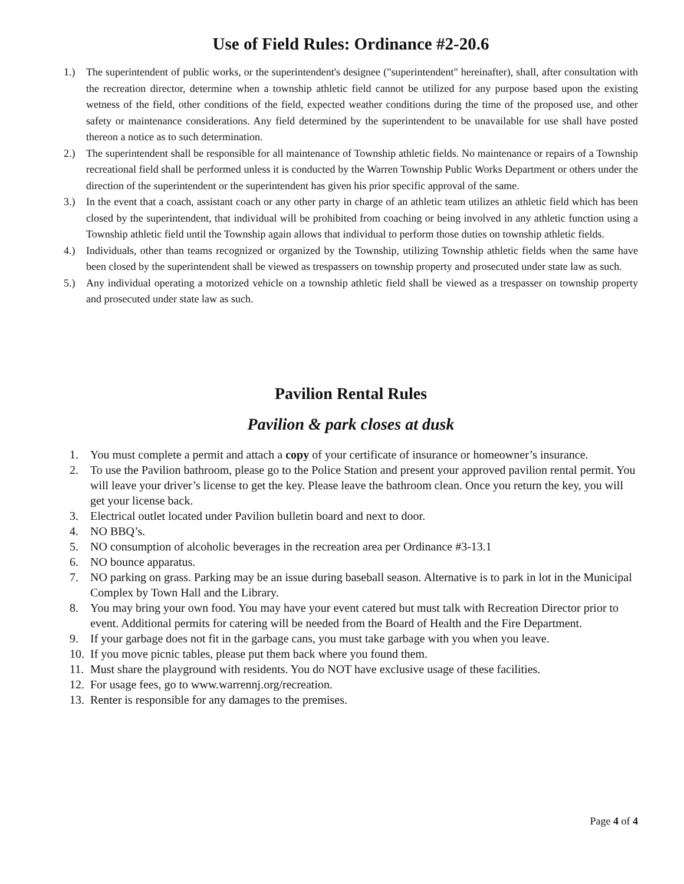Use of Field Rules: Ordinance #2-20.6
1.) The superintendent of public works, or the superintendent's designee ("superintendent" hereinafter), shall, after consultation with the recreation director, determine when a township athletic field cannot be utilized for any purpose based upon the existing wetness of the field, other conditions of the field, expected weather conditions during the time of the proposed use, and other safety or maintenance considerations. Any field determined by the superintendent to be unavailable for use shall have posted thereon a notice as to such determination.
2.) The superintendent shall be responsible for all maintenance of Township athletic fields. No maintenance or repairs of a Township recreational field shall be performed unless it is conducted by the Warren Township Public Works Department or others under the direction of the superintendent or the superintendent has given his prior specific approval of the same.
3.) In the event that a coach, assistant coach or any other party in charge of an athletic team utilizes an athletic field which has been closed by the superintendent, that individual will be prohibited from coaching or being involved in any athletic function using a Township athletic field until the Township again allows that individual to perform those duties on township athletic fields.
4.) Individuals, other than teams recognized or organized by the Township, utilizing Township athletic fields when the same have been closed by the superintendent shall be viewed as trespassers on township property and prosecuted under state law as such.
5.) Any individual operating a motorized vehicle on a township athletic field shall be viewed as a trespasser on township property and prosecuted under state law as such.
Pavilion Rental Rules
Pavilion & park closes at dusk
1. You must complete a permit and attach a copy of your certificate of insurance or homeowner’s insurance.
2. To use the Pavilion bathroom, please go to the Police Station and present your approved pavilion rental permit. You will leave your driver’s license to get the key. Please leave the bathroom clean. Once you return the key, you will get your license back.
3. Electrical outlet located under Pavilion bulletin board and next to door.
4. NO BBQ’s.
5. NO consumption of alcoholic beverages in the recreation area per Ordinance #3-13.1
6. NO bounce apparatus.
7. NO parking on grass. Parking may be an issue during baseball season. Alternative is to park in lot in the Municipal Complex by Town Hall and the Library.
8. You may bring your own food. You may have your event catered but must talk with Recreation Director prior to event. Additional permits for catering will be needed from the Board of Health and the Fire Department.
9. If your garbage does not fit in the garbage cans, you must take garbage with you when you leave.
10. If you move picnic tables, please put them back where you found them.
11. Must share the playground with residents. You do NOT have exclusive usage of these facilities.
12. For usage fees, go to www.warrennj.org/recreation.
13. Renter is responsible for any damages to the premises.
Page 4 of 4